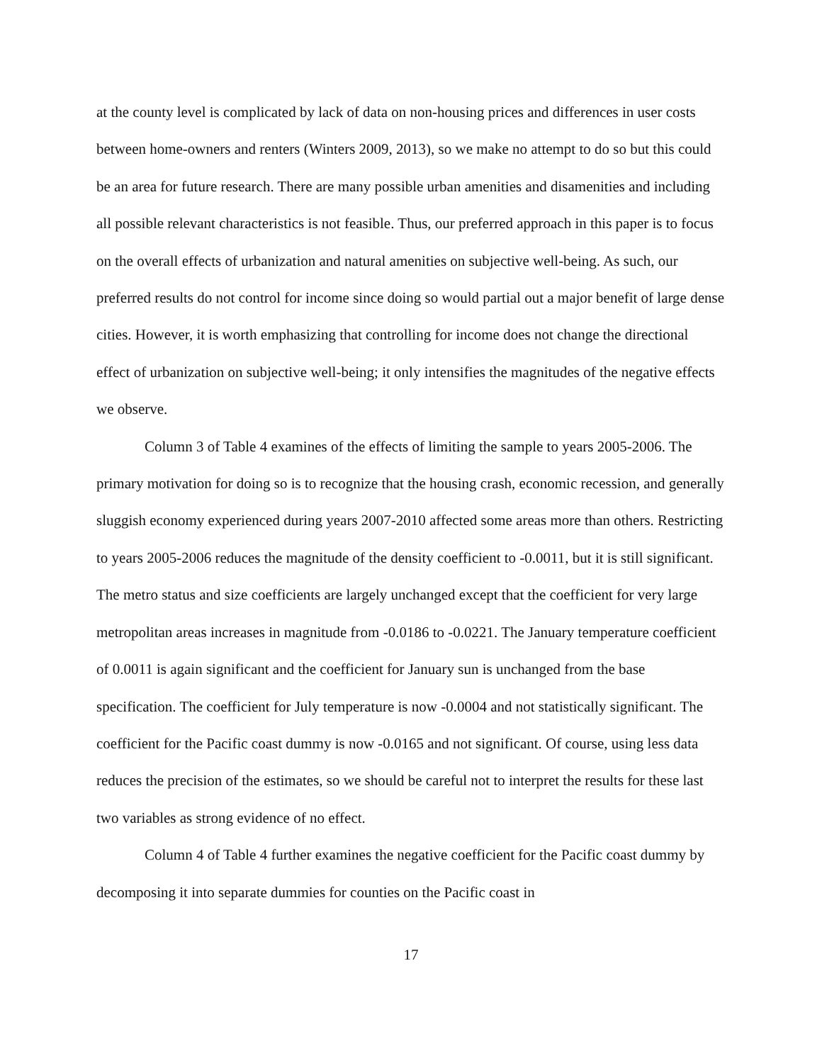at the county level is complicated by lack of data on non-housing prices and differences in user costs between home-owners and renters (Winters 2009, 2013), so we make no attempt to do so but this could be an area for future research. There are many possible urban amenities and disamenities and including all possible relevant characteristics is not feasible. Thus, our preferred approach in this paper is to focus on the overall effects of urbanization and natural amenities on subjective well-being. As such, our preferred results do not control for income since doing so would partial out a major benefit of large dense cities. However, it is worth emphasizing that controlling for income does not change the directional effect of urbanization on subjective well-being; it only intensifies the magnitudes of the negative effects we observe.
Column 3 of Table 4 examines of the effects of limiting the sample to years 2005-2006. The primary motivation for doing so is to recognize that the housing crash, economic recession, and generally sluggish economy experienced during years 2007-2010 affected some areas more than others. Restricting to years 2005-2006 reduces the magnitude of the density coefficient to -0.0011, but it is still significant. The metro status and size coefficients are largely unchanged except that the coefficient for very large metropolitan areas increases in magnitude from -0.0186 to -0.0221. The January temperature coefficient of 0.0011 is again significant and the coefficient for January sun is unchanged from the base specification. The coefficient for July temperature is now -0.0004 and not statistically significant. The coefficient for the Pacific coast dummy is now -0.0165 and not significant. Of course, using less data reduces the precision of the estimates, so we should be careful not to interpret the results for these last two variables as strong evidence of no effect.
Column 4 of Table 4 further examines the negative coefficient for the Pacific coast dummy by decomposing it into separate dummies for counties on the Pacific coast in
17